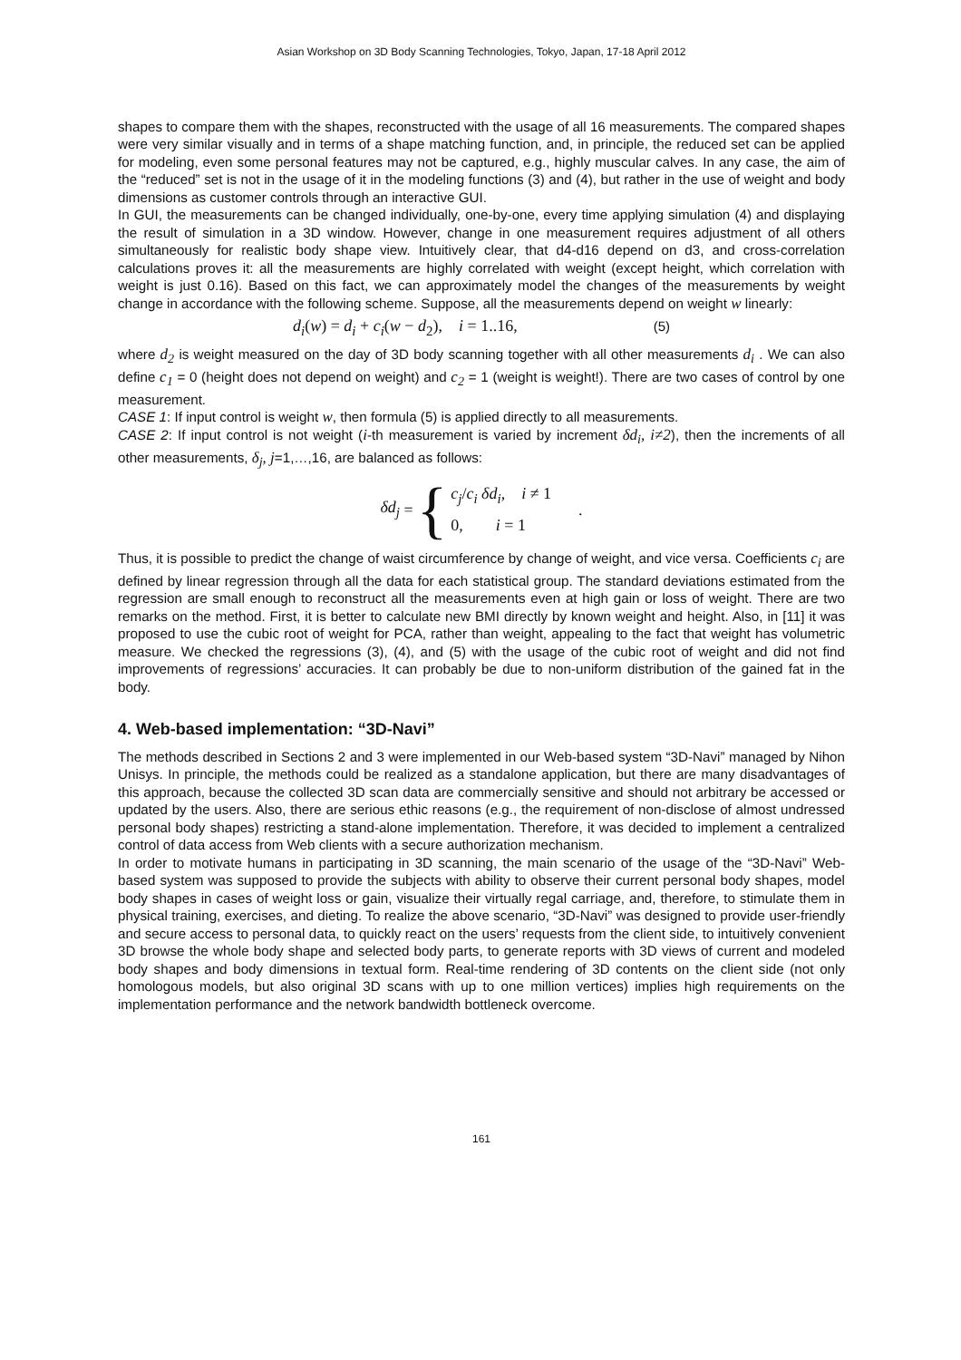Asian Workshop on 3D Body Scanning Technologies, Tokyo, Japan, 17-18 April 2012
shapes to compare them with the shapes, reconstructed with the usage of all 16 measurements. The compared shapes were very similar visually and in terms of a shape matching function, and, in principle, the reduced set can be applied for modeling, even some personal features may not be captured, e.g., highly muscular calves. In any case, the aim of the “reduced” set is not in the usage of it in the modeling functions (3) and (4), but rather in the use of weight and body dimensions as customer controls through an interactive GUI.
In GUI, the measurements can be changed individually, one-by-one, every time applying simulation (4) and displaying the result of simulation in a 3D window. However, change in one measurement requires adjustment of all others simultaneously for realistic body shape view. Intuitively clear, that d4-d16 depend on d3, and cross-correlation calculations proves it: all the measurements are highly correlated with weight (except height, which correlation with weight is just 0.16). Based on this fact, we can approximately model the changes of the measurements by weight change in accordance with the following scheme. Suppose, all the measurements depend on weight w linearly:
d<sub>i</sub>(w) = d<sub>i</sub> + c<sub>i</sub>(w − d<sub>2</sub>), i = 1..16, (5)
where d<sub>2</sub> is weight measured on the day of 3D body scanning together with all other measurements d<sub>i</sub> . We can also define c<sub>1</sub> = 0 (height does not depend on weight) and c<sub>2</sub> = 1 (weight is weight!). There are two cases of control by one measurement.
CASE 1: If input control is weight w, then formula (5) is applied directly to all measurements.
CASE 2: If input control is not weight (i-th measurement is varied by increment δd<sub>i</sub>, i≠2), then the increments of all other measurements, δ<sub>j</sub>, j=1,…,16, are balanced as follows:
δd<sub>j</sub> = {
c<sub>j</sub>/c<sub>i</sub> δd<sub>i</sub>, i ≠ 1
0, i = 1
.
Thus, it is possible to predict the change of waist circumference by change of weight, and vice versa. Coefficients c<sub>i</sub> are defined by linear regression through all the data for each statistical group. The standard deviations estimated from the regression are small enough to reconstruct all the measurements even at high gain or loss of weight. There are two remarks on the method. First, it is better to calculate new BMI directly by known weight and height. Also, in [11] it was proposed to use the cubic root of weight for PCA, rather than weight, appealing to the fact that weight has volumetric measure. We checked the regressions (3), (4), and (5) with the usage of the cubic root of weight and did not find improvements of regressions’ accuracies. It can probably be due to non-uniform distribution of the gained fat in the body.
4. Web-based implementation: “3D-Navi”
The methods described in Sections 2 and 3 were implemented in our Web-based system “3D-Navi” managed by Nihon Unisys. In principle, the methods could be realized as a standalone application, but there are many disadvantages of this approach, because the collected 3D scan data are commercially sensitive and should not arbitrary be accessed or updated by the users. Also, there are serious ethic reasons (e.g., the requirement of non-disclose of almost undressed personal body shapes) restricting a stand-alone implementation. Therefore, it was decided to implement a centralized control of data access from Web clients with a secure authorization mechanism.
In order to motivate humans in participating in 3D scanning, the main scenario of the usage of the “3D-Navi” Web-based system was supposed to provide the subjects with ability to observe their current personal body shapes, model body shapes in cases of weight loss or gain, visualize their virtually regal carriage, and, therefore, to stimulate them in physical training, exercises, and dieting. To realize the above scenario, “3D-Navi” was designed to provide user-friendly and secure access to personal data, to quickly react on the users’ requests from the client side, to intuitively convenient 3D browse the whole body shape and selected body parts, to generate reports with 3D views of current and modeled body shapes and body dimensions in textual form. Real-time rendering of 3D contents on the client side (not only homologous models, but also original 3D scans with up to one million vertices) implies high requirements on the implementation performance and the network bandwidth bottleneck overcome.
161